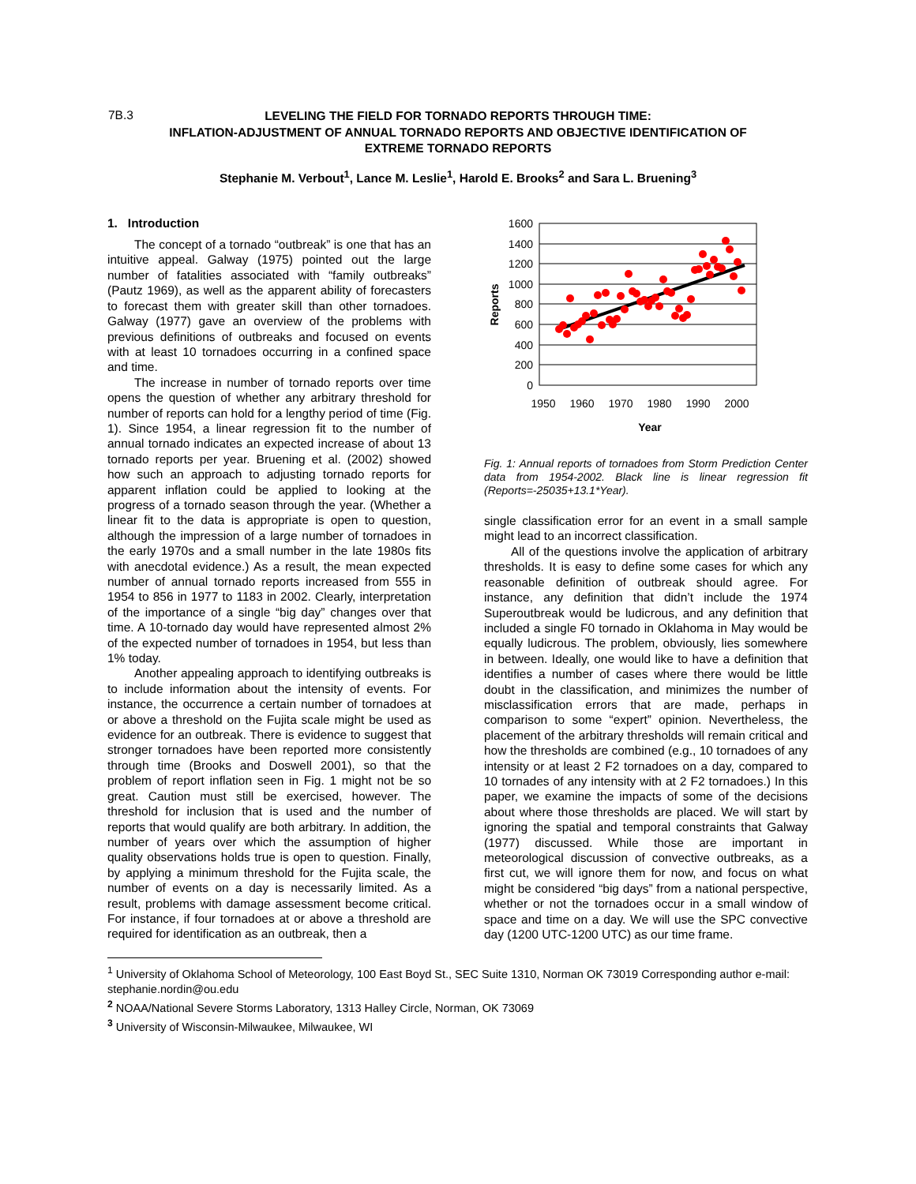7B.3
LEVELING THE FIELD FOR TORNADO REPORTS THROUGH TIME:
INFLATION-ADJUSTMENT OF ANNUAL TORNADO REPORTS AND OBJECTIVE IDENTIFICATION OF
EXTREME TORNADO REPORTS
Stephanie M. Verbout<sup>1</sup>, Lance M. Leslie<sup>1</sup>, Harold E. Brooks<sup>2</sup> and Sara L. Bruening<sup>3</sup>
1. Introduction
The concept of a tornado “outbreak” is one that has an intuitive appeal. Galway (1975) pointed out the large number of fatalities associated with “family outbreaks” (Pautz 1969), as well as the apparent ability of forecasters to forecast them with greater skill than other tornadoes. Galway (1977) gave an overview of the problems with previous definitions of outbreaks and focused on events with at least 10 tornadoes occurring in a confined space and time.
The increase in number of tornado reports over time opens the question of whether any arbitrary threshold for number of reports can hold for a lengthy period of time (Fig. 1). Since 1954, a linear regression fit to the number of annual tornado indicates an expected increase of about 13 tornado reports per year. Bruening et al. (2002) showed how such an approach to adjusting tornado reports for apparent inflation could be applied to looking at the progress of a tornado season through the year. (Whether a linear fit to the data is appropriate is open to question, although the impression of a large number of tornadoes in the early 1970s and a small number in the late 1980s fits with anecdotal evidence.) As a result, the mean expected number of annual tornado reports increased from 555 in 1954 to 856 in 1977 to 1183 in 2002. Clearly, interpretation of the importance of a single “big day” changes over that time. A 10-tornado day would have represented almost 2% of the expected number of tornadoes in 1954, but less than 1% today.
Another appealing approach to identifying outbreaks is to include information about the intensity of events. For instance, the occurrence a certain number of tornadoes at or above a threshold on the Fujita scale might be used as evidence for an outbreak. There is evidence to suggest that stronger tornadoes have been reported more consistently through time (Brooks and Doswell 2001), so that the problem of report inflation seen in Fig. 1 might not be so great. Caution must still be exercised, however. The threshold for inclusion that is used and the number of reports that would qualify are both arbitrary. In addition, the number of years over which the assumption of higher quality observations holds true is open to question. Finally, by applying a minimum threshold for the Fujita scale, the number of events on a day is necessarily limited. As a result, problems with damage assessment become critical. For instance, if four tornadoes at or above a threshold are required for identification as an outbreak, then a
1600
1400
1200
1000
800
600
400
200
0
1950
1960
1970
1980
1990
2000
Year
Reports
Fig. 1: Annual reports of tornadoes from Storm Prediction Center data from 1954-2002. Black line is linear regression fit (Reports=-25035+13.1*Year).
single classification error for an event in a small sample might lead to an incorrect classification.
All of the questions involve the application of arbitrary thresholds. It is easy to define some cases for which any reasonable definition of outbreak should agree. For instance, any definition that didn’t include the 1974 Superoutbreak would be ludicrous, and any definition that included a single F0 tornado in Oklahoma in May would be equally ludicrous. The problem, obviously, lies somewhere in between. Ideally, one would like to have a definition that identifies a number of cases where there would be little doubt in the classification, and minimizes the number of misclassification errors that are made, perhaps in comparison to some “expert” opinion. Nevertheless, the placement of the arbitrary thresholds will remain critical and how the thresholds are combined (e.g., 10 tornadoes of any intensity or at least 2 F2 tornadoes on a day, compared to 10 tornades of any intensity with at 2 F2 tornadoes.) In this paper, we examine the impacts of some of the decisions about where those thresholds are placed. We will start by ignoring the spatial and temporal constraints that Galway (1977) discussed. While those are important in meteorological discussion of convective outbreaks, as a first cut, we will ignore them for now, and focus on what might be considered “big days” from a national perspective, whether or not the tornadoes occur in a small window of space and time on a day. We will use the SPC convective day (1200 UTC-1200 UTC) as our time frame.
<sup>1</sup> University of Oklahoma School of Meteorology, 100 East Boyd St., SEC Suite 1310, Norman OK 73019 Corresponding author e-mail: stephanie.nordin@ou.edu
<sup>2</sup> NOAA/National Severe Storms Laboratory, 1313 Halley Circle, Norman, OK 73069
<sup>3</sup> University of Wisconsin-Milwaukee, Milwaukee, WI